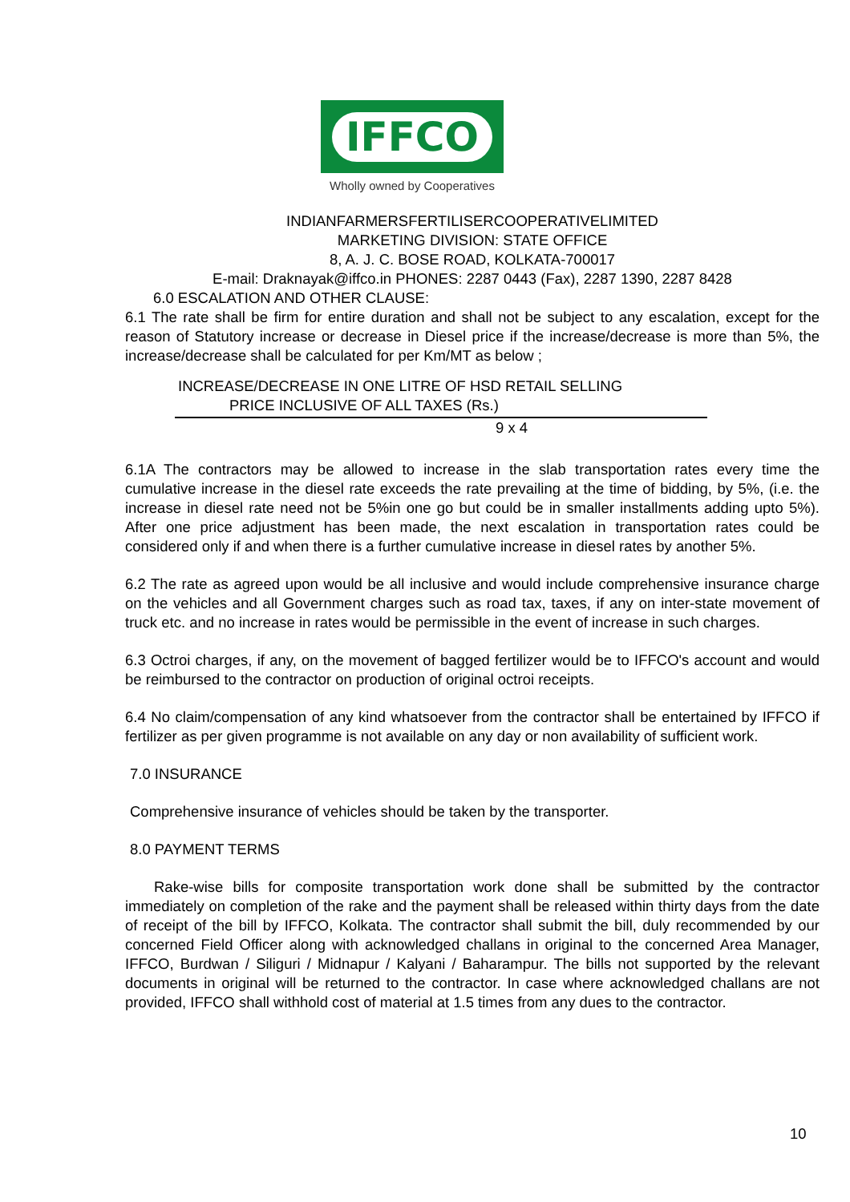IFFCO
Wholly owned by Cooperatives
INDIANFARMERSFERTILISERCOOPERATIVELIMITED
MARKETING DIVISION: STATE OFFICE
8, A. J. C. BOSE ROAD, KOLKATA-700017
E-mail: Draknayak@iffco.in PHONES: 2287 0443 (Fax), 2287 1390, 2287 8428
6.0 ESCALATION AND OTHER CLAUSE:
6.1 The rate shall be firm for entire duration and shall not be subject to any escalation, except for the reason of Statutory increase or decrease in Diesel price if the increase/decrease is more than 5%, the increase/decrease shall be calculated for per Km/MT as below ;
INCREASE/DECREASE IN ONE LITRE OF HSD RETAIL SELLING
PRICE INCLUSIVE OF ALL TAXES (Rs.)
9 x 4
6.1A The contractors may be allowed to increase in the slab transportation rates every time the cumulative increase in the diesel rate exceeds the rate prevailing at the time of bidding, by 5%, (i.e. the increase in diesel rate need not be 5%in one go but could be in smaller installments adding upto 5%). After one price adjustment has been made, the next escalation in transportation rates could be considered only if and when there is a further cumulative increase in diesel rates by another 5%.
6.2 The rate as agreed upon would be all inclusive and would include comprehensive insurance charge on the vehicles and all Government charges such as road tax, taxes, if any on inter-state movement of truck etc. and no increase in rates would be permissible in the event of increase in such charges.
6.3 Octroi charges, if any, on the movement of bagged fertilizer would be to IFFCO's account and would be reimbursed to the contractor on production of original octroi receipts.
6.4 No claim/compensation of any kind whatsoever from the contractor shall be entertained by IFFCO if fertilizer as per given programme is not available on any day or non availability of sufficient work.
7.0 INSURANCE
Comprehensive insurance of vehicles should be taken by the transporter.
8.0 PAYMENT TERMS
Rake-wise bills for composite transportation work done shall be submitted by the contractor immediately on completion of the rake and the payment shall be released within thirty days from the date of receipt of the bill by IFFCO, Kolkata. The contractor shall submit the bill, duly recommended by our concerned Field Officer along with acknowledged challans in original to the concerned Area Manager, IFFCO, Burdwan / Siliguri / Midnapur / Kalyani / Baharampur. The bills not supported by the relevant documents in original will be returned to the contractor. In case where acknowledged challans are not provided, IFFCO shall withhold cost of material at 1.5 times from any dues to the contractor.
10